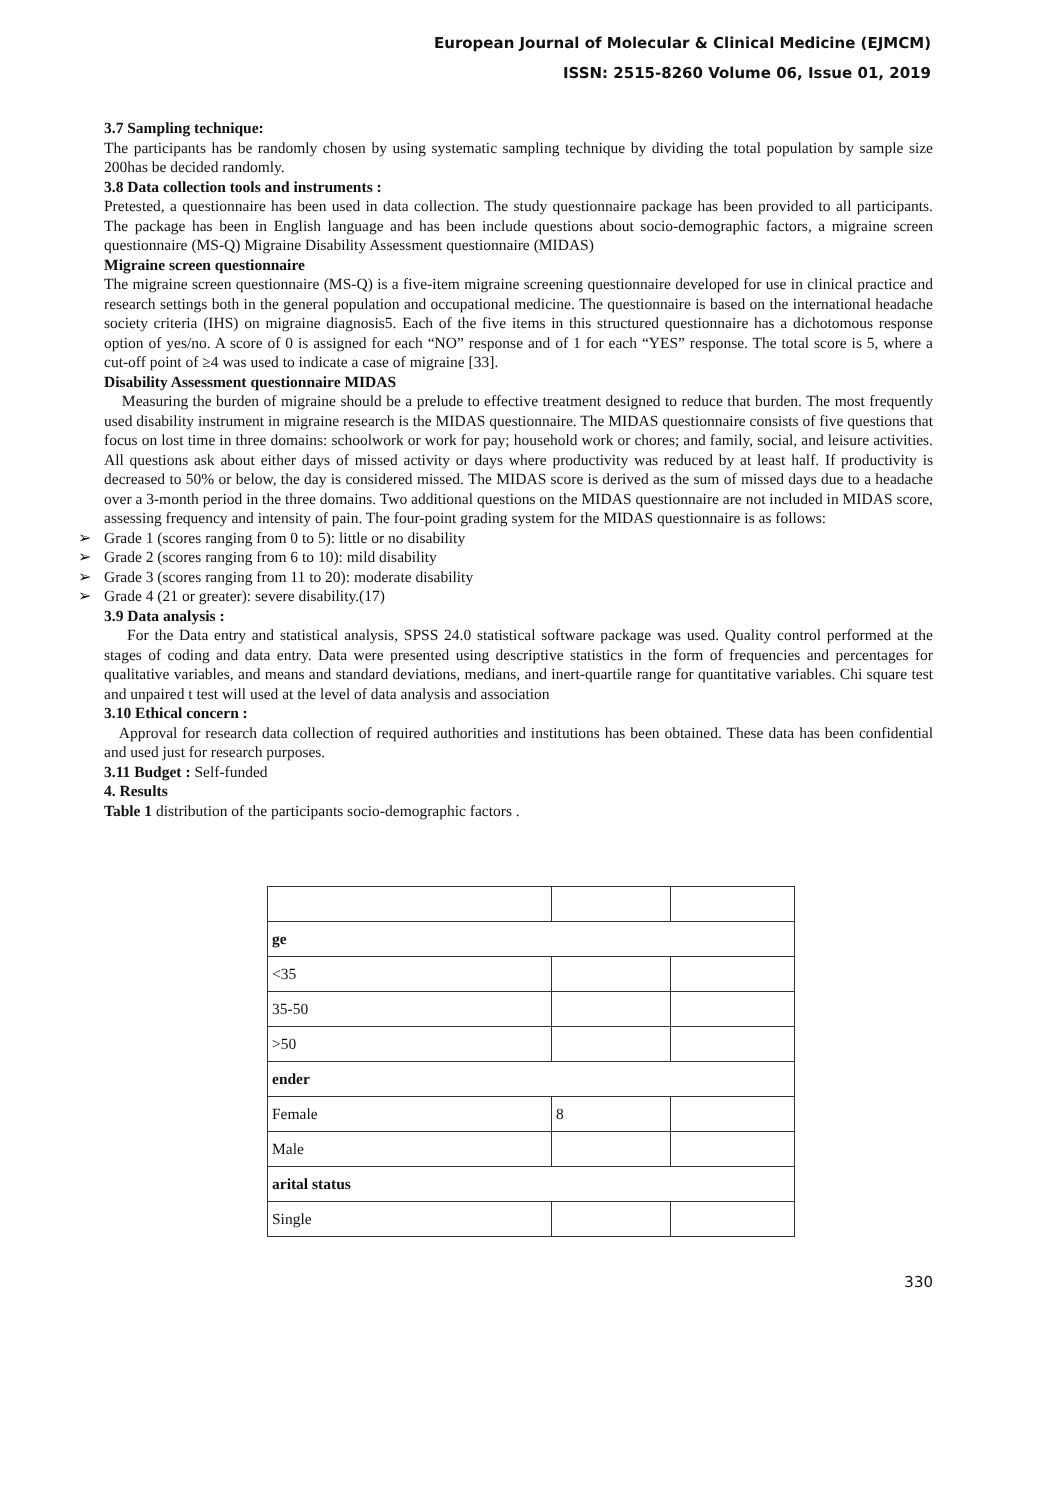European Journal of Molecular & Clinical Medicine (EJMCM)
ISSN: 2515-8260 Volume 06, Issue 01, 2019
3.7 Sampling technique:
The participants has be randomly chosen by using systematic sampling technique by dividing the total population by sample size 200has be decided randomly.
3.8 Data collection tools and instruments :
Pretested, a questionnaire has been used in data collection. The study questionnaire package has been provided to all participants. The package has been in English language and has been include questions about socio-demographic factors, a migraine screen questionnaire (MS-Q) Migraine Disability Assessment questionnaire (MIDAS)
Migraine screen questionnaire
The migraine screen questionnaire (MS-Q) is a five-item migraine screening questionnaire developed for use in clinical practice and research settings both in the general population and occupational medicine. The questionnaire is based on the international headache society criteria (IHS) on migraine diagnosis5. Each of the five items in this structured questionnaire has a dichotomous response option of yes/no. A score of 0 is assigned for each “NO” response and of 1 for each “YES” response. The total score is 5, where a cut-off point of ≥4 was used to indicate a case of migraine [33].
Disability Assessment questionnaire MIDAS
Measuring the burden of migraine should be a prelude to effective treatment designed to reduce that burden. The most frequently used disability instrument in migraine research is the MIDAS questionnaire. The MIDAS questionnaire consists of five questions that focus on lost time in three domains: schoolwork or work for pay; household work or chores; and family, social, and leisure activities. All questions ask about either days of missed activity or days where productivity was reduced by at least half. If productivity is decreased to 50% or below, the day is considered missed. The MIDAS score is derived as the sum of missed days due to a headache over a 3-month period in the three domains. Two additional questions on the MIDAS questionnaire are not included in MIDAS score, assessing frequency and intensity of pain. The four-point grading system for the MIDAS questionnaire is as follows:
➢ Grade 1 (scores ranging from 0 to 5): little or no disability
➢ Grade 2 (scores ranging from 6 to 10): mild disability
➢ Grade 3 (scores ranging from 11 to 20): moderate disability
➢ Grade 4 (21 or greater): severe disability.(17)
3.9 Data analysis :
For the Data entry and statistical analysis, SPSS 24.0 statistical software package was used. Quality control performed at the stages of coding and data entry. Data were presented using descriptive statistics in the form of frequencies and percentages for qualitative variables, and means and standard deviations, medians, and inert-quartile range for quantitative variables. Chi square test and unpaired t test will used at the level of data analysis and association
3.10 Ethical concern :
Approval for research data collection of required authorities and institutions has been obtained. These data has been confidential and used just for research purposes.
3.11 Budget : Self-funded
4. Results
Table 1 distribution of the participants socio-demographic factors .
| ge | | |
| <35 | | |
| 35-50 | | |
| >50 | | |
| ender | | |
| Female | 8 | |
| Male | | |
| arital status | | |
| Single | | |
330